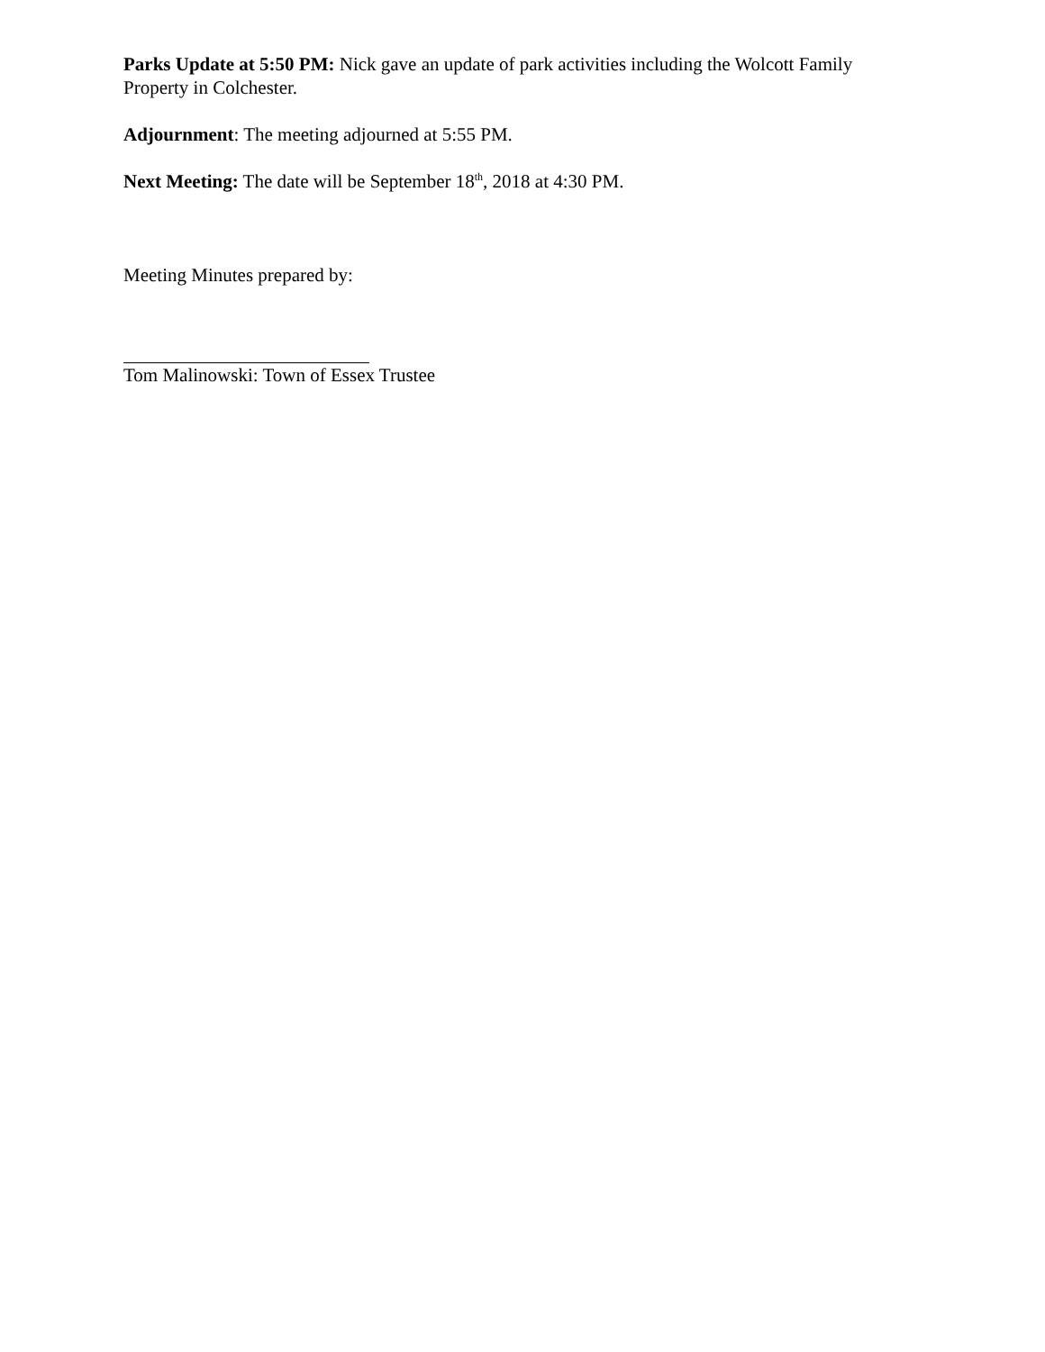Parks Update at 5:50 PM: Nick gave an update of park activities including the Wolcott Family Property in Colchester.
Adjournment: The meeting adjourned at 5:55 PM.
Next Meeting: The date will be September 18<sup>th</sup>, 2018 at 4:30 PM.
Meeting Minutes prepared by:
Tom Malinowski: Town of Essex Trustee